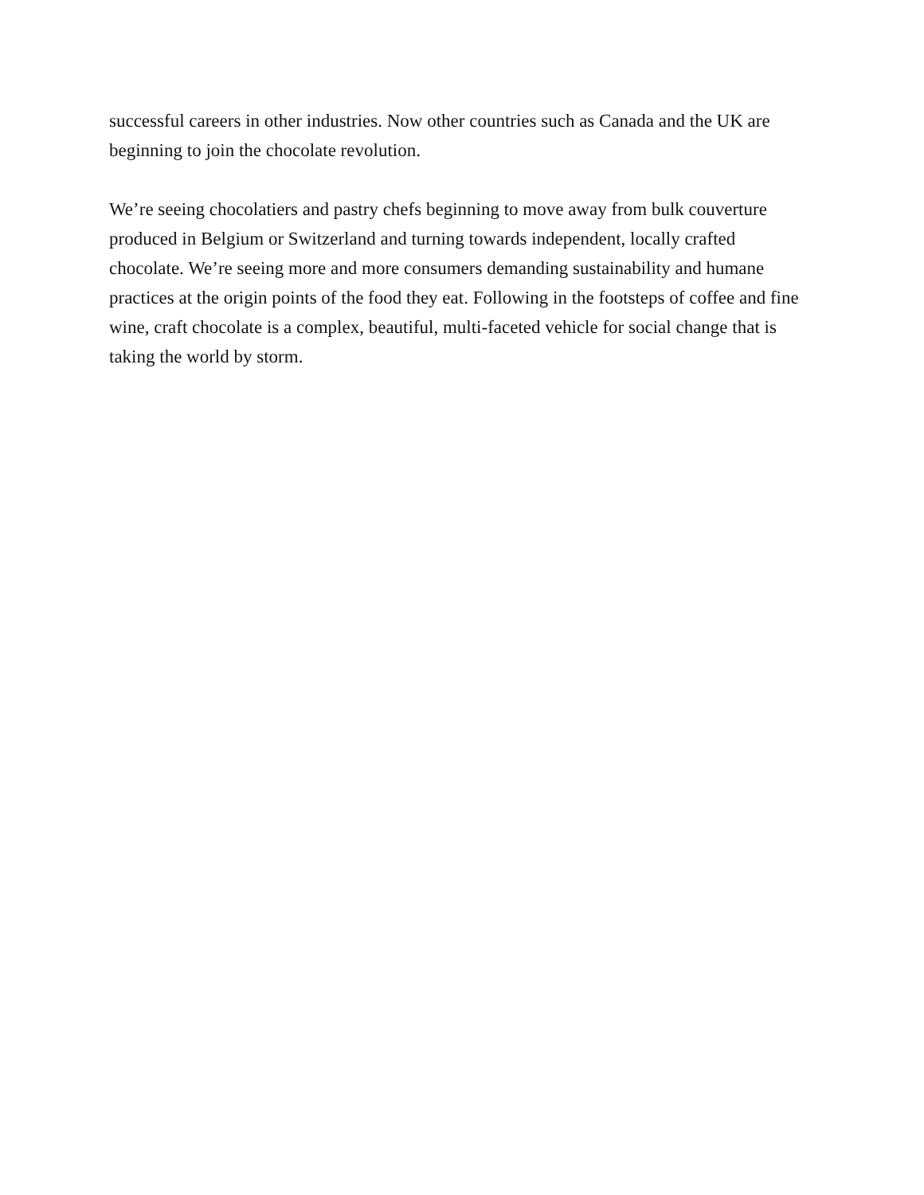successful careers in other industries. Now other countries such as Canada and the UK are beginning to join the chocolate revolution.
We’re seeing chocolatiers and pastry chefs beginning to move away from bulk couverture produced in Belgium or Switzerland and turning towards independent, locally crafted chocolate. We’re seeing more and more consumers demanding sustainability and humane practices at the origin points of the food they eat. Following in the footsteps of coffee and fine wine, craft chocolate is a complex, beautiful, multi-faceted vehicle for social change that is taking the world by storm.